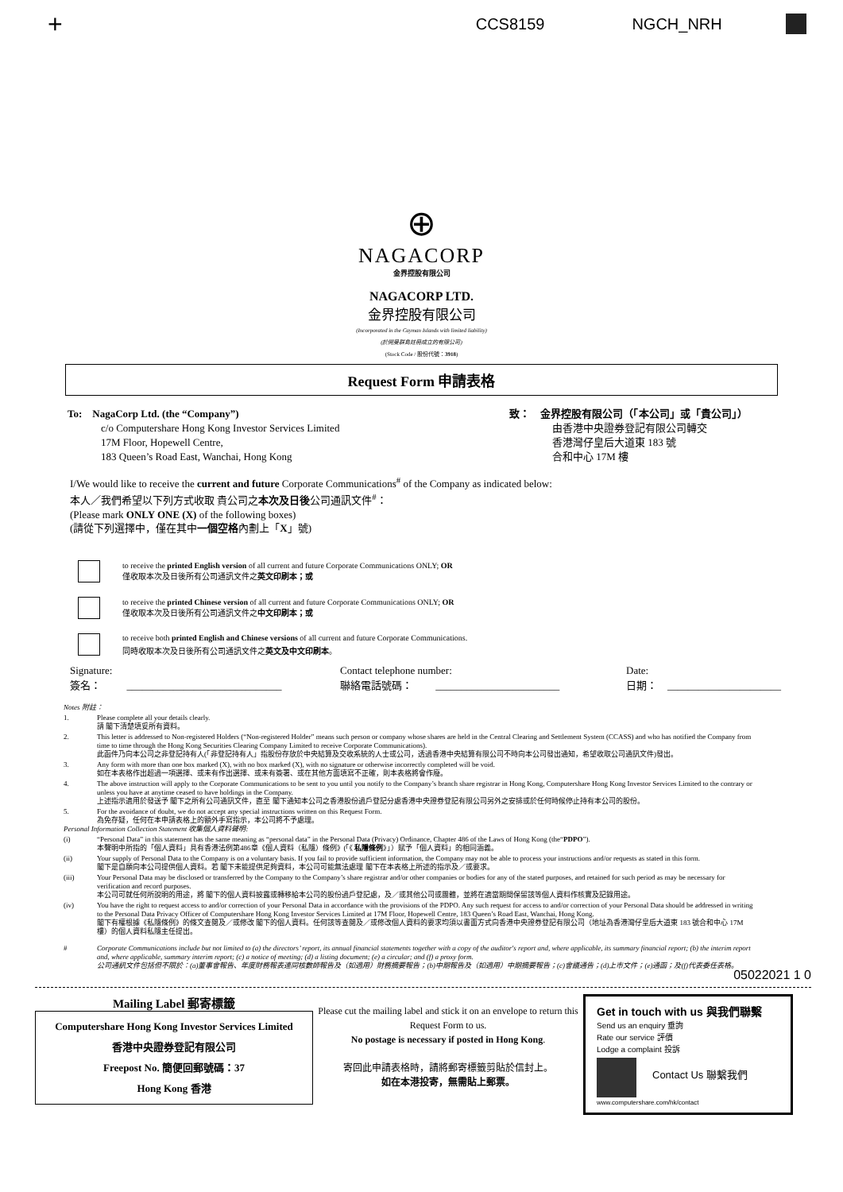+ CCS8159 NGCH_NRH
⊕
NAGACORP
金界控股有限公司
NAGACORP LTD.
金界控股有限公司
(Incorporated in the Cayman Islands with limited liability)
(於開曼群島註冊成立的有限公司)
(Stock Code / 股份代號：3918)
Request Form 申請表格
To: NagaCorp Ltd. (the “Company”)
c/o Computershare Hong Kong Investor Services Limited
17M Floor, Hopewell Centre,
183 Queen’s Road East, Wanchai, Hong Kong
致： 金界控股有限公司（「本公司」或「貴公司」）
由香港中央證券登記有限公司轉交
香港灣仔皇后大道東 183 號
合和中心 17M 樓
I/We would like to receive the current and future Corporate Communications<sup>#</sup> of the Company as indicated below:
本人／我們希望以下列方式收取 貴公司之本次及日後公司通訊文件<sup>#</sup>：
(Please mark ONLY ONE (X) of the following boxes)
(請從下列選擇中，僅在其中一個空格內劃上「X」號)
to receive the printed English version of all current and future Corporate Communications ONLY; OR
僅收取本次及日後所有公司通訊文件之英文印刷本；或
to receive the printed Chinese version of all current and future Corporate Communications ONLY; OR
僅收取本次及日後所有公司通訊文件之中文印刷本；或
to receive both printed English and Chinese versions of all current and future Corporate Communications.
同時收取本次及日後所有公司通訊文件之英文及中文印刷本。
Signature:
簽名： ______________________________
Contact telephone number:
聯絡電話號碼： ________________________
Date:
日期： ______________________
Notes 附註：
1. Please complete all your details clearly.
請 閣下清楚填妥所有資料。
2. This letter is addressed to Non-registered Holders (“Non-registered Holder” means such person or company whose shares are held in the Central Clearing and Settlement System (CCASS) and who has notified the Company from time to time through the Hong Kong Securities Clearing Company Limited to receive Corporate Communications).
此函件乃向本公司之非登記持有人(「非登記持有人」指股份存放於中央結算及交收系統的人士或公司，透過香港中央結算有限公司不時向本公司發出通知，希望收取公司通訊文件)發出。
3. Any form with more than one box marked (X), with no box marked (X), with no signature or otherwise incorrectly completed will be void.
如在本表格作出超過一項選擇、或未有作出選擇、或未有簽署、或在其他方面填寫不正確，則本表格將會作廢。
4. The above instruction will apply to the Corporate Communications to be sent to you until you notify to the Company’s branch share registrar in Hong Kong, Computershare Hong Kong Investor Services Limited to the contrary or unless you have at anytime ceased to have holdings in the Company.
上述指示適用於發送予 閣下之所有公司通訊文件，直至 閣下通知本公司之香港股份過戶登記分處香港中央證券登記有限公司另外之安排或於任何時候停止持有本公司的股份。
5. For the avoidance of doubt, we do not accept any special instructions written on this Request Form.
為免存疑，任何在本申請表格上的額外手寫指示，本公司將不予處理。
Personal Information Collection Statement 收集個人資料聲明:
(i) “Personal Data” in this statement has the same meaning as “personal data” in the Personal Data (Privacy) Ordinance, Chapter 486 of the Laws of Hong Kong (the“PDPO”).
本聲明中所指的「個人資料」具有香港法例第486章《個人資料（私隱）條例》(「《私隱條例》」）賦予「個人資料」的相同涵義。
(ii) Your supply of Personal Data to the Company is on a voluntary basis. If you fail to provide sufficient information, the Company may not be able to process your instructions and/or requests as stated in this form.
閣下是自願向本公司提供個人資料。若 閣下未能提供足夠資料，本公司可能無法處理 閣下在本表格上所述的指示及／或要求。
(iii) Your Personal Data may be disclosed or transferred by the Company to the Company’s share registrar and/or other companies or bodies for any of the stated purposes, and retained for such period as may be necessary for verification and record purposes.
本公司可就任何所說明的用途，將 閣下的個人資料披露或轉移給本公司的股份過戶登記處，及／或其他公司或團體，並將在適當期間保留該等個人資料作核實及記錄用途。
(iv) You have the right to request access to and/or correction of your Personal Data in accordance with the provisions of the PDPO. Any such request for access to and/or correction of your Personal Data should be addressed in writing to the Personal Data Privacy Officer of Computershare Hong Kong Investor Services Limited at 17M Floor, Hopewell Centre, 183 Queen’s Road East, Wanchai, Hong Kong.
閣下有權根據《私隱條例》的條文查閱及／或修改 閣下的個人資料。任何該等查閱及／或修改個人資料的要求均須以書面方式向香港中央證券登記有限公司（地址為香港灣仔皇后大道東 183 號合和中心 17M 樓）的個人資料私隱主任提出。
# Corporate Communications include but not limited to (a) the directors’ report, its annual financial statements together with a copy of the auditor's report and, where applicable, its summary financial report; (b) the interim report and, where applicable, summary interim report; (c) a notice of meeting; (d) a listing document; (e) a circular; and (f) a proxy form.
公司通訊文件包括但不限於：(a)董事會報告、年度財務報表連同核數師報告及（如適用）財務摘要報告；(b)中期報告及（如適用）中期摘要報告；(c)會議通告；(d)上市文件；(e)通函；及(f)代表委任表格。
05022021 1 0
Mailing Label 郵寄標籤
Computershare Hong Kong Investor Services Limited
香港中央證券登記有限公司
Freepost No. 簡便回郵號碼：37
Hong Kong 香港
Please cut the mailing label and stick it on an envelope to return this Request Form to us.
No postage is necessary if posted in Hong Kong.
寄回此申請表格時，請將郵寄標籤剪貼於信封上。
如在本港投寄，無需貼上郵票。
Get in touch with us 與我們聯繫
Send us an enquiry 垂詢
Rate our service 評價
Lodge a complaint 投訴
Contact Us 聯繫我們
www.computershare.com/hk/contact